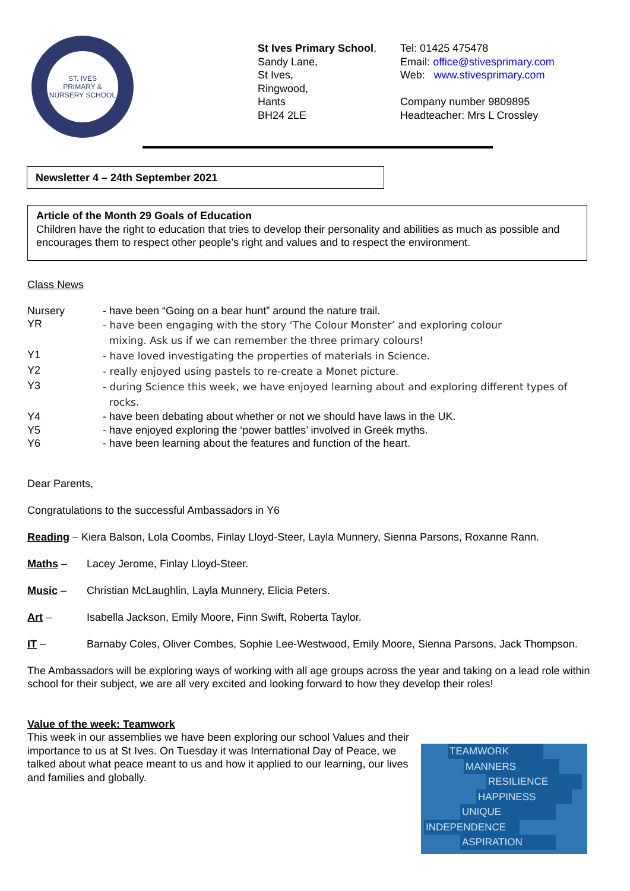ST. IVES
PRIMARY & NURSERY SCHOOL
St Ives Primary School,
Sandy Lane,
St Ives,
Ringwood,
Hants
BH24 2LE
Tel: 01425 475478
Email: office@stivesprimary.com
Web: www.stivesprimary.com
Company number 9809895
Headteacher: Mrs L Crossley
Newsletter 4 – 24th September 2021
Article of the Month 29 Goals of Education
Children have the right to education that tries to develop their personality and abilities as much as possible and encourages them to respect other people’s right and values and to respect the environment.
Class News
| Nursery | - have been “Going on a bear hunt” around the nature trail. |
| YR | - have been engaging with the story ‘The Colour Monster’ and exploring colour mixing. Ask us if we can remember the three primary colours! |
| Y1 | - have loved investigating the properties of materials in Science. |
| Y2 | - really enjoyed using pastels to re-create a Monet picture. |
| Y3 | - during Science this week, we have enjoyed learning about and exploring different types of rocks. |
| Y4 | - have been debating about whether or not we should have laws in the UK. |
| Y5 | - have enjoyed exploring the ‘power battles’ involved in Greek myths. |
| Y6 | - have been learning about the features and function of the heart. |
Dear Parents,
Congratulations to the successful Ambassadors in Y6
Reading – Kiera Balson, Lola Coombs, Finlay Lloyd-Steer, Layla Munnery, Sienna Parsons, Roxanne Rann.
Maths – Lacey Jerome, Finlay Lloyd-Steer.
Music – Christian McLaughlin, Layla Munnery, Elicia Peters.
Art – Isabella Jackson, Emily Moore, Finn Swift, Roberta Taylor.
IT – Barnaby Coles, Oliver Combes, Sophie Lee-Westwood, Emily Moore, Sienna Parsons, Jack Thompson.
The Ambassadors will be exploring ways of working with all age groups across the year and taking on a lead role within school for their subject, we are all very excited and looking forward to how they develop their roles!
Value of the week: Teamwork
This week in our assemblies we have been exploring our school Values and their importance to us at St Ives. On Tuesday it was International Day of Peace, we talked about what peace meant to us and how it applied to our learning, our lives and families and globally.
TEAMWORK
MANNERS
RESILIENCE
HAPPINESS
UNIQUE
INDEPENDENCE
ASPIRATION